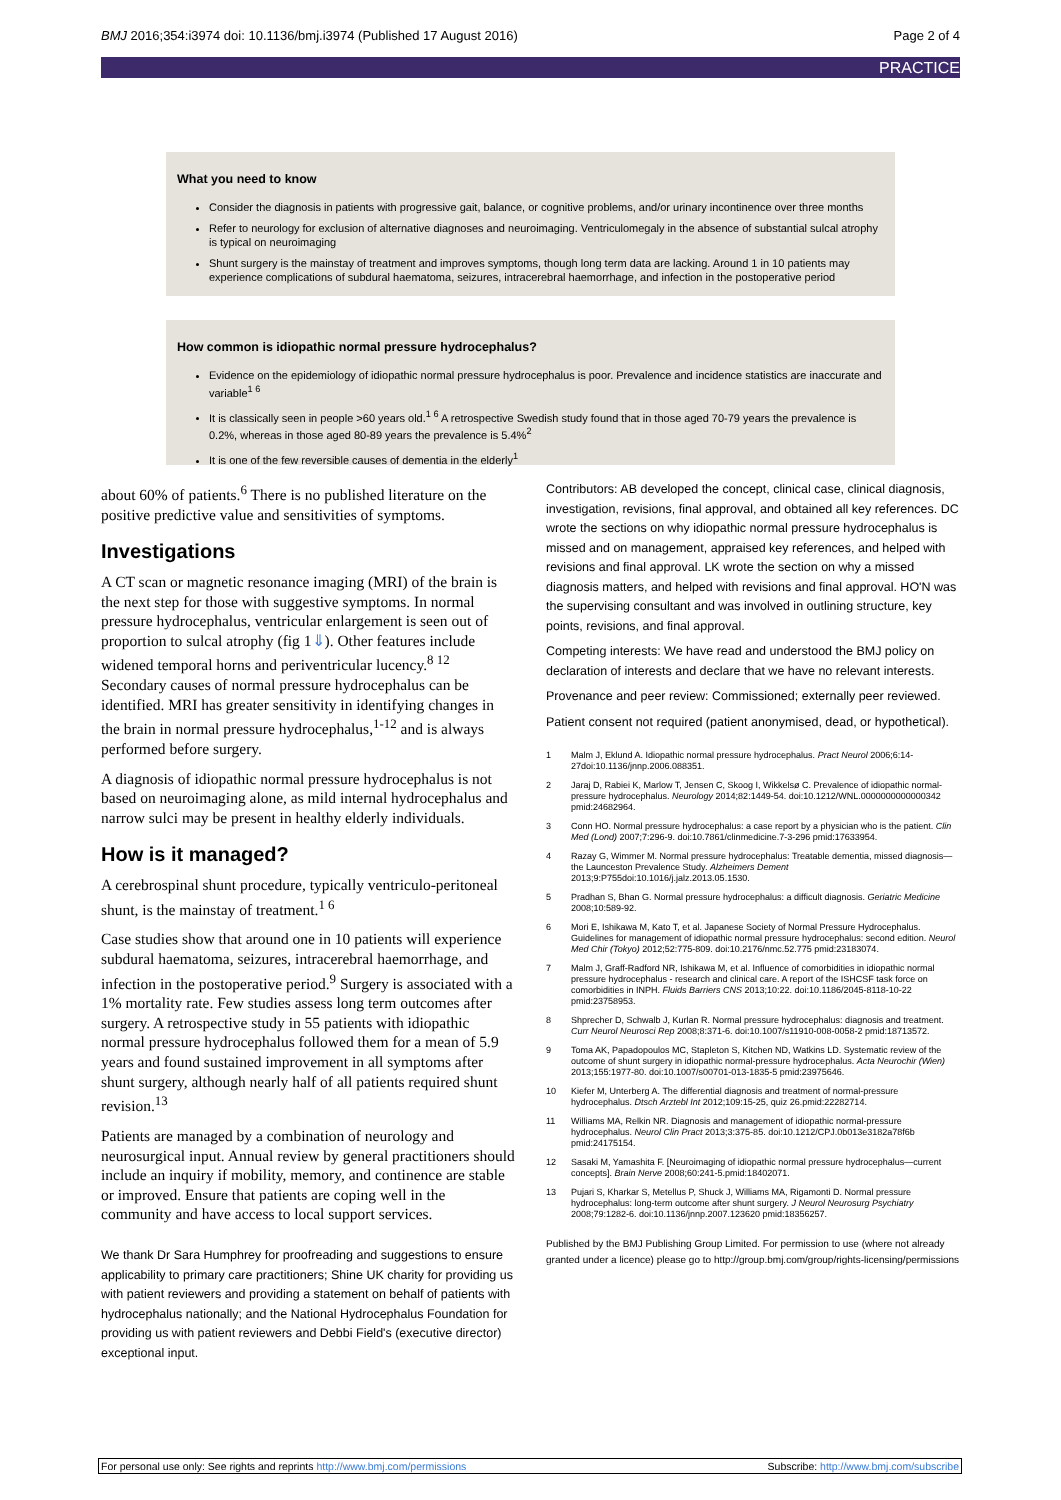BMJ 2016;354:i3974 doi: 10.1136/bmj.i3974 (Published 17 August 2016) Page 2 of 4
PRACTICE
What you need to know
Consider the diagnosis in patients with progressive gait, balance, or cognitive problems, and/or urinary incontinence over three months
Refer to neurology for exclusion of alternative diagnoses and neuroimaging. Ventriculomegaly in the absence of substantial sulcal atrophy is typical on neuroimaging
Shunt surgery is the mainstay of treatment and improves symptoms, though long term data are lacking. Around 1 in 10 patients may experience complications of subdural haematoma, seizures, intracerebral haemorrhage, and infection in the postoperative period
How common is idiopathic normal pressure hydrocephalus?
Evidence on the epidemiology of idiopathic normal pressure hydrocephalus is poor. Prevalence and incidence statistics are inaccurate and variable<sup>1 6</sup>
It is classically seen in people >60 years old.<sup>1 6</sup> A retrospective Swedish study found that in those aged 70-79 years the prevalence is 0.2%, whereas in those aged 80-89 years the prevalence is 5.4%<sup>2</sup>
It is one of the few reversible causes of dementia in the elderly<sup>1</sup>
about 60% of patients.<sup>6</sup> There is no published literature on the positive predictive value and sensitivities of symptoms.
Investigations
A CT scan or magnetic resonance imaging (MRI) of the brain is the next step for those with suggestive symptoms. In normal pressure hydrocephalus, ventricular enlargement is seen out of proportion to sulcal atrophy (fig 1⇓). Other features include widened temporal horns and periventricular lucency.<sup>8 12</sup> Secondary causes of normal pressure hydrocephalus can be identified. MRI has greater sensitivity in identifying changes in the brain in normal pressure hydrocephalus,<sup>1-12</sup> and is always performed before surgery.
A diagnosis of idiopathic normal pressure hydrocephalus is not based on neuroimaging alone, as mild internal hydrocephalus and narrow sulci may be present in healthy elderly individuals.
How is it managed?
A cerebrospinal shunt procedure, typically ventriculo-peritoneal shunt, is the mainstay of treatment.<sup>1 6</sup>
Case studies show that around one in 10 patients will experience subdural haematoma, seizures, intracerebral haemorrhage, and infection in the postoperative period.<sup>9</sup> Surgery is associated with a 1% mortality rate. Few studies assess long term outcomes after surgery. A retrospective study in 55 patients with idiopathic normal pressure hydrocephalus followed them for a mean of 5.9 years and found sustained improvement in all symptoms after shunt surgery, although nearly half of all patients required shunt revision.<sup>13</sup>
Patients are managed by a combination of neurology and neurosurgical input. Annual review by general practitioners should include an inquiry if mobility, memory, and continence are stable or improved. Ensure that patients are coping well in the community and have access to local support services.
We thank Dr Sara Humphrey for proofreading and suggestions to ensure applicability to primary care practitioners; Shine UK charity for providing us with patient reviewers and providing a statement on behalf of patients with hydrocephalus nationally; and the National Hydrocephalus Foundation for providing us with patient reviewers and Debbi Field's (executive director) exceptional input.
Contributors: AB developed the concept, clinical case, clinical diagnosis, investigation, revisions, final approval, and obtained all key references. DC wrote the sections on why idiopathic normal pressure hydrocephalus is missed and on management, appraised key references, and helped with revisions and final approval. LK wrote the section on why a missed diagnosis matters, and helped with revisions and final approval. HO'N was the supervising consultant and was involved in outlining structure, key points, revisions, and final approval.
Competing interests: We have read and understood the BMJ policy on declaration of interests and declare that we have no relevant interests.
Provenance and peer review: Commissioned; externally peer reviewed.
Patient consent not required (patient anonymised, dead, or hypothetical).
1 Malm J, Eklund A. Idiopathic normal pressure hydrocephalus. Pract Neurol 2006;6:14-27doi:10.1136/jnnp.2006.088351.
2 Jaraj D, Rabiei K, Marlow T, Jensen C, Skoog I, Wikkelsø C. Prevalence of idiopathic normal-pressure hydrocephalus. Neurology 2014;82:1449-54. doi:10.1212/WNL.0000000000000342 pmid:24682964.
3 Conn HO. Normal pressure hydrocephalus: a case report by a physician who is the patient. Clin Med (Lond) 2007;7:296-9. doi:10.7861/clinmedicine.7-3-296 pmid:17633954.
4 Razay G, Wimmer M. Normal pressure hydrocephalus: Treatable dementia, missed diagnosis—the Launceston Prevalence Study. Alzheimers Dement 2013;9:P755doi:10.1016/j.jalz.2013.05.1530.
5 Pradhan S, Bhan G. Normal pressure hydrocephalus: a difficult diagnosis. Geriatric Medicine 2008;10:589-92.
6 Mori E, Ishikawa M, Kato T, et al. Japanese Society of Normal Pressure Hydrocephalus. Guidelines for management of idiopathic normal pressure hydrocephalus: second edition. Neurol Med Chir (Tokyo) 2012;52:775-809. doi:10.2176/nmc.52.775 pmid:23183074.
7 Malm J, Graff-Radford NR, Ishikawa M, et al. Influence of comorbidities in idiopathic normal pressure hydrocephalus - research and clinical care. A report of the ISHCSF task force on comorbidities in INPH. Fluids Barriers CNS 2013;10:22. doi:10.1186/2045-8118-10-22 pmid:23758953.
8 Shprecher D, Schwalb J, Kurlan R. Normal pressure hydrocephalus: diagnosis and treatment. Curr Neurol Neurosci Rep 2008;8:371-6. doi:10.1007/s11910-008-0058-2 pmid:18713572.
9 Toma AK, Papadopoulos MC, Stapleton S, Kitchen ND, Watkins LD. Systematic review of the outcome of shunt surgery in idiopathic normal-pressure hydrocephalus. Acta Neurochir (Wien) 2013;155:1977-80. doi:10.1007/s00701-013-1835-5 pmid:23975646.
10 Kiefer M, Unterberg A. The differential diagnosis and treatment of normal-pressure hydrocephalus. Dtsch Arztebl Int 2012;109:15-25, quiz 26.pmid:22282714.
11 Williams MA, Relkin NR. Diagnosis and management of idiopathic normal-pressure hydrocephalus. Neurol Clin Pract 2013;3:375-85. doi:10.1212/CPJ.0b013e3182a78f6b pmid:24175154.
12 Sasaki M, Yamashita F. [Neuroimaging of idiopathic normal pressure hydrocephalus—current concepts]. Brain Nerve 2008;60:241-5.pmid:18402071.
13 Pujari S, Kharkar S, Metellus P, Shuck J, Williams MA, Rigamonti D. Normal pressure hydrocephalus: long-term outcome after shunt surgery. J Neurol Neurosurg Psychiatry 2008;79:1282-6. doi:10.1136/jnnp.2007.123620 pmid:18356257.
Published by the BMJ Publishing Group Limited. For permission to use (where not already granted under a licence) please go to http://group.bmj.com/group/rights-licensing/permissions
For personal use only: See rights and reprints http://www.bmj.com/permissions Subscribe: http://www.bmj.com/subscribe